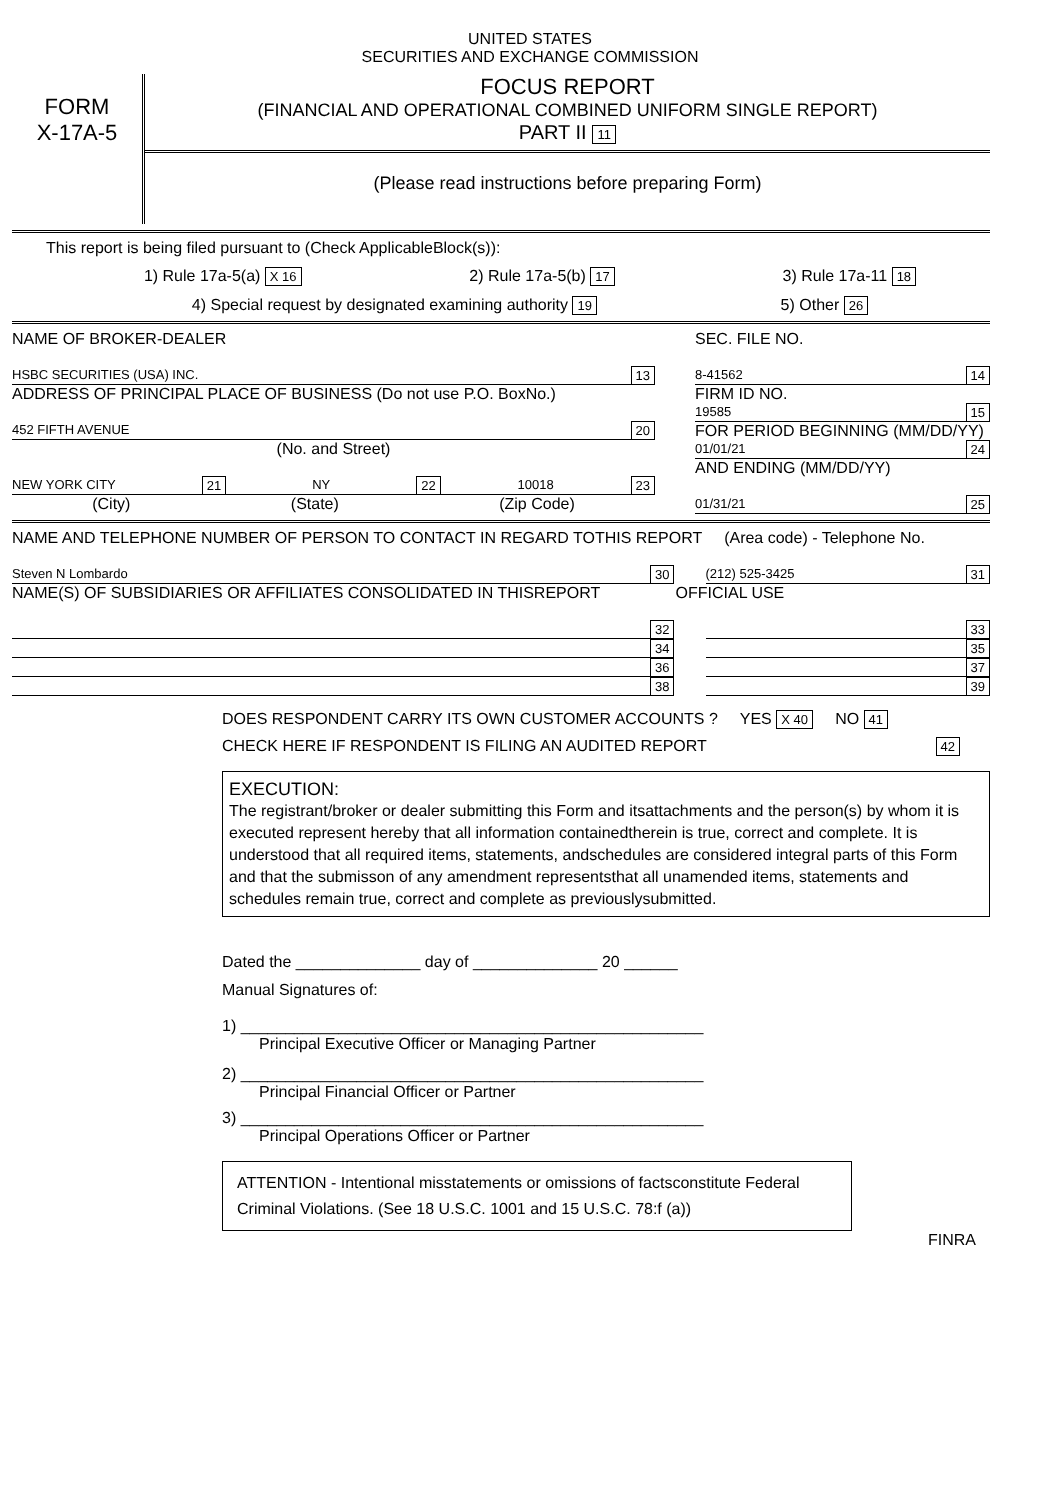UNITED STATES
SECURITIES AND EXCHANGE COMMISSION
FORM
X-17A-5
FOCUS REPORT
(FINANCIAL AND OPERATIONAL COMBINED UNIFORM SINGLE REPORT)
PART II 11
(Please read instructions before preparing Form)
This report is being filed pursuant to (Check ApplicableBlock(s)):
1) Rule 17a-5(a) X 16 2) Rule 17a-5(b) 17 3) Rule 17a-11 18
4) Special request by designated examining authority 19 5) Other 26
NAME OF BROKER-DEALER
HSBC SECURITIES (USA) INC. 13
ADDRESS OF PRINCIPAL PLACE OF BUSINESS (Do not use P.O. BoxNo.)
452 FIFTH AVENUE 20
(No. and Street)
NEW YORK CITY 21 NY 22 10018 23
(City) (State) (Zip Code)
SEC. FILE NO.
8-41562 14
FIRM ID NO.
19585 15
FOR PERIOD BEGINNING (MM/DD/YY)
01/01/21 24
AND ENDING (MM/DD/YY)
01/31/21 25
NAME AND TELEPHONE NUMBER OF PERSON TO CONTACT IN REGARD TOTHIS REPORT (Area code) - Telephone No.
Steven N Lombardo 30 (212) 525-3425 31
NAME(S) OF SUBSIDIARIES OR AFFILIATES CONSOLIDATED IN THISREPORT OFFICIAL USE
32 33
34 35
36 37
38 39
DOES RESPONDENT CARRY ITS OWN CUSTOMER ACCOUNTS ? YES X 40 NO 41
CHECK HERE IF RESPONDENT IS FILING AN AUDITED REPORT 42
EXECUTION:
The registrant/broker or dealer submitting this Form and itsattachments and the person(s) by whom it is executed represent hereby that all information containedtherein is true, correct and complete. It is understood that all required items, statements, andschedules are considered integral parts of this Form and that the submisson of any amendment representsthat all unamended items, statements and schedules remain true, correct and complete as previouslysubmitted.
Dated the ______________ day of ______________ 20 ______
Manual Signatures of:
1) ____________________________________________________
Principal Executive Officer or Managing Partner
2) ____________________________________________________
Principal Financial Officer or Partner
3) ____________________________________________________
Principal Operations Officer or Partner
ATTENTION - Intentional misstatements or omissions of factsconstitute Federal Criminal Violations. (See 18 U.S.C. 1001 and 15 U.S.C. 78:f (a))
FINRA